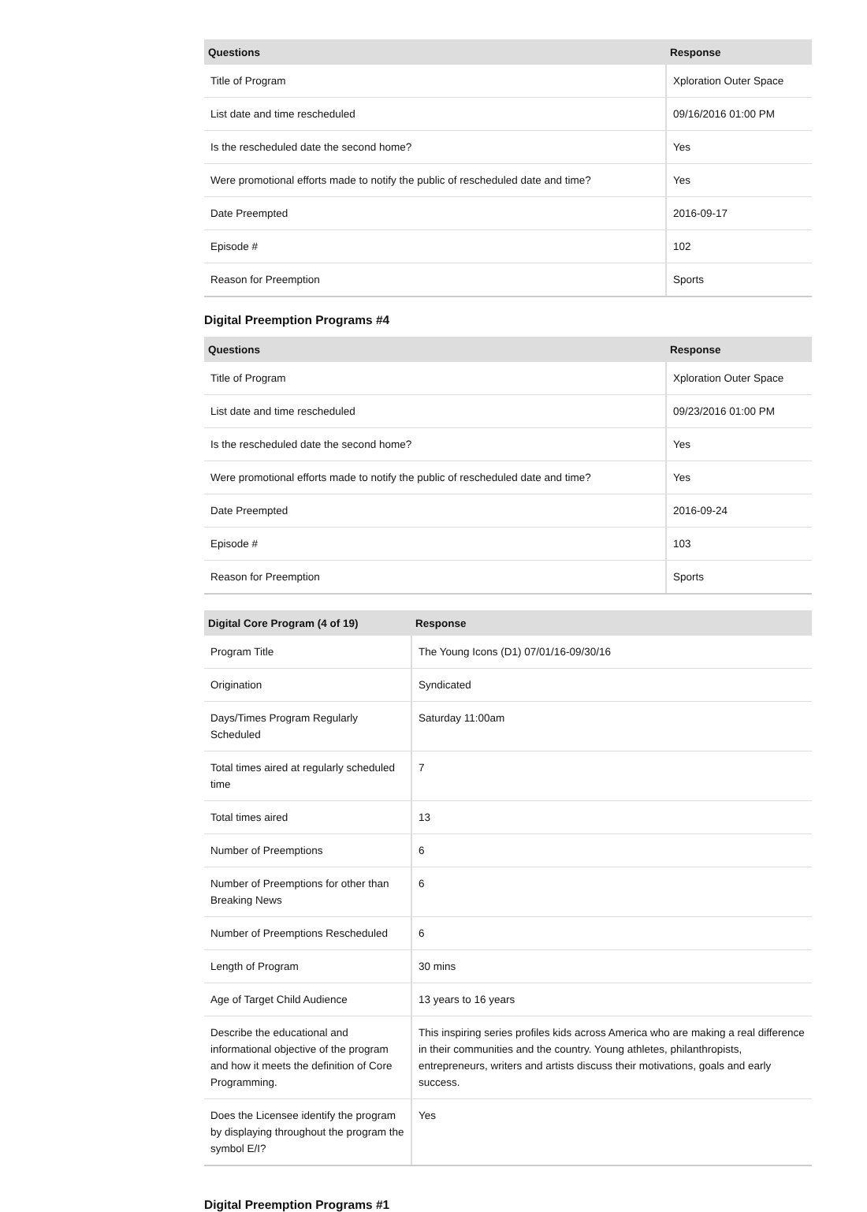| Questions | Response |
| --- | --- |
| Title of Program | Xploration Outer Space |
| List date and time rescheduled | 09/16/2016 01:00 PM |
| Is the rescheduled date the second home? | Yes |
| Were promotional efforts made to notify the public of rescheduled date and time? | Yes |
| Date Preempted | 2016-09-17 |
| Episode # | 102 |
| Reason for Preemption | Sports |
Digital Preemption Programs #4
| Questions | Response |
| --- | --- |
| Title of Program | Xploration Outer Space |
| List date and time rescheduled | 09/23/2016 01:00 PM |
| Is the rescheduled date the second home? | Yes |
| Were promotional efforts made to notify the public of rescheduled date and time? | Yes |
| Date Preempted | 2016-09-24 |
| Episode # | 103 |
| Reason for Preemption | Sports |
| Digital Core Program (4 of 19) | Response |
| --- | --- |
| Program Title | The Young Icons (D1) 07/01/16-09/30/16 |
| Origination | Syndicated |
| Days/Times Program Regularly Scheduled | Saturday 11:00am |
| Total times aired at regularly scheduled time | 7 |
| Total times aired | 13 |
| Number of Preemptions | 6 |
| Number of Preemptions for other than Breaking News | 6 |
| Number of Preemptions Rescheduled | 6 |
| Length of Program | 30 mins |
| Age of Target Child Audience | 13 years to 16 years |
| Describe the educational and informational objective of the program and how it meets the definition of Core Programming. | This inspiring series profiles kids across America who are making a real difference in their communities and the country. Young athletes, philanthropists, entrepreneurs, writers and artists discuss their motivations, goals and early success. |
| Does the Licensee identify the program by displaying throughout the program the symbol E/I? | Yes |
Digital Preemption Programs #1